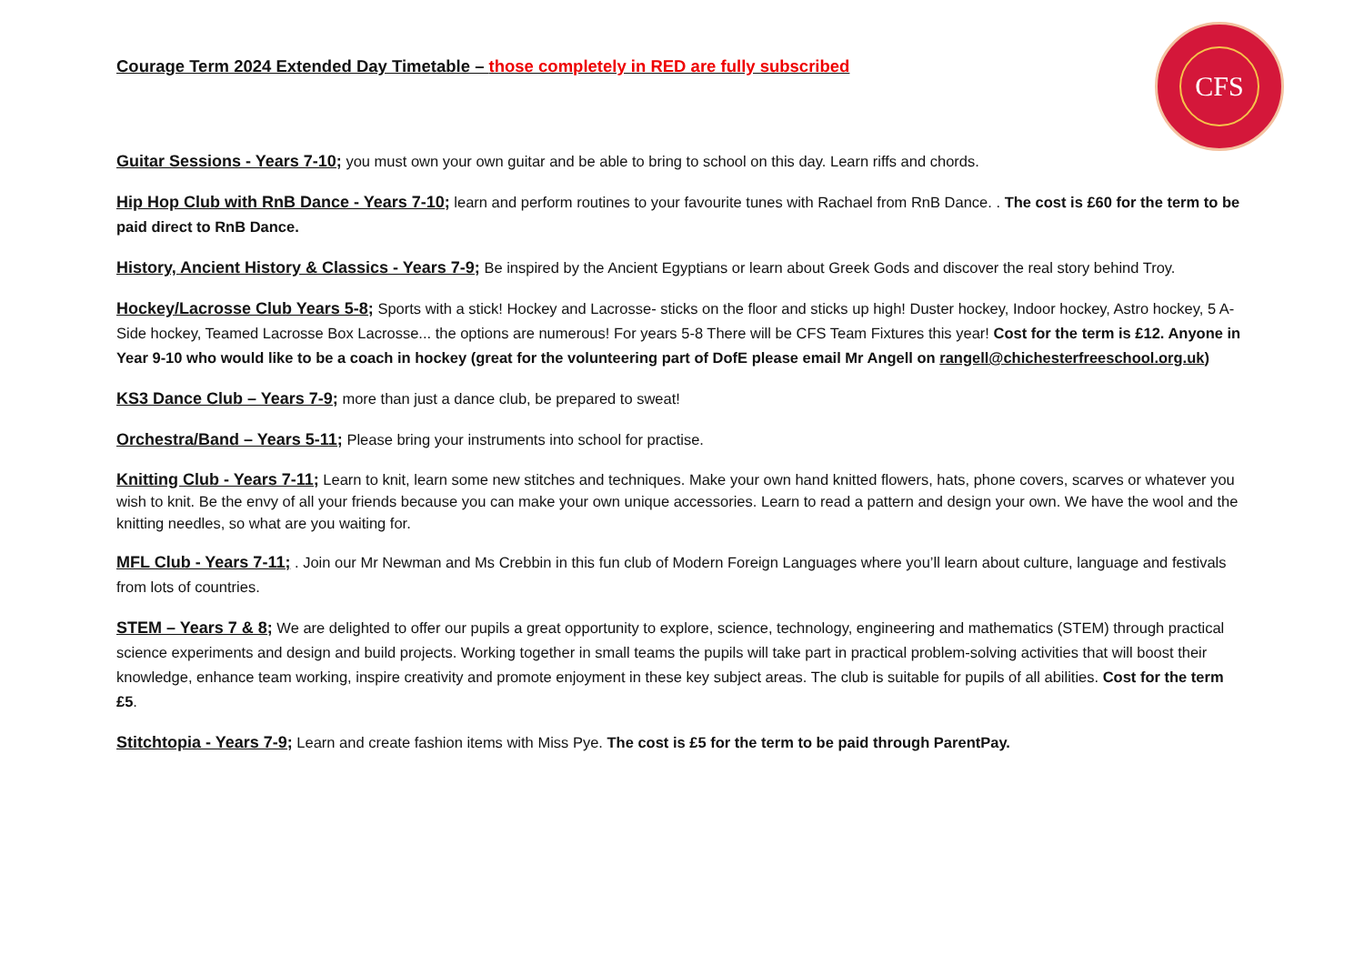CFS
Courage Term 2024 Extended Day Timetable – those completely in RED are fully subscribed
Guitar Sessions - Years 7-10; you must own your own guitar and be able to bring to school on this day. Learn riffs and chords.
Hip Hop Club with RnB Dance - Years 7-10; learn and perform routines to your favourite tunes with Rachael from RnB Dance. . The cost is £60 for the term to be paid direct to RnB Dance.
History, Ancient History & Classics - Years 7-9; Be inspired by the Ancient Egyptians or learn about Greek Gods and discover the real story behind Troy.
Hockey/Lacrosse Club Years 5-8; Sports with a stick! Hockey and Lacrosse- sticks on the floor and sticks up high! Duster hockey, Indoor hockey, Astro hockey, 5 A-Side hockey, Teamed Lacrosse Box Lacrosse... the options are numerous! For years 5-8 There will be CFS Team Fixtures this year! Cost for the term is £12. Anyone in Year 9-10 who would like to be a coach in hockey (great for the volunteering part of DofE please email Mr Angell on rangell@chichesterfreeschool.org.uk)
KS3 Dance Club – Years 7-9; more than just a dance club, be prepared to sweat!
Orchestra/Band – Years 5-11; Please bring your instruments into school for practise.
Knitting Club - Years 7-11; Learn to knit, learn some new stitches and techniques. Make your own hand knitted flowers, hats, phone covers, scarves or whatever you wish to knit. Be the envy of all your friends because you can make your own unique accessories. Learn to read a pattern and design your own. We have the wool and the knitting needles, so what are you waiting for.
MFL Club - Years 7-11; . Join our Mr Newman and Ms Crebbin in this fun club of Modern Foreign Languages where you’ll learn about culture, language and festivals from lots of countries.
STEM – Years 7 & 8; We are delighted to offer our pupils a great opportunity to explore, science, technology, engineering and mathematics (STEM) through practical science experiments and design and build projects. Working together in small teams the pupils will take part in practical problem-solving activities that will boost their knowledge, enhance team working, inspire creativity and promote enjoyment in these key subject areas. The club is suitable for pupils of all abilities. Cost for the term £5.
Stitchtopia - Years 7-9; Learn and create fashion items with Miss Pye. The cost is £5 for the term to be paid through ParentPay.